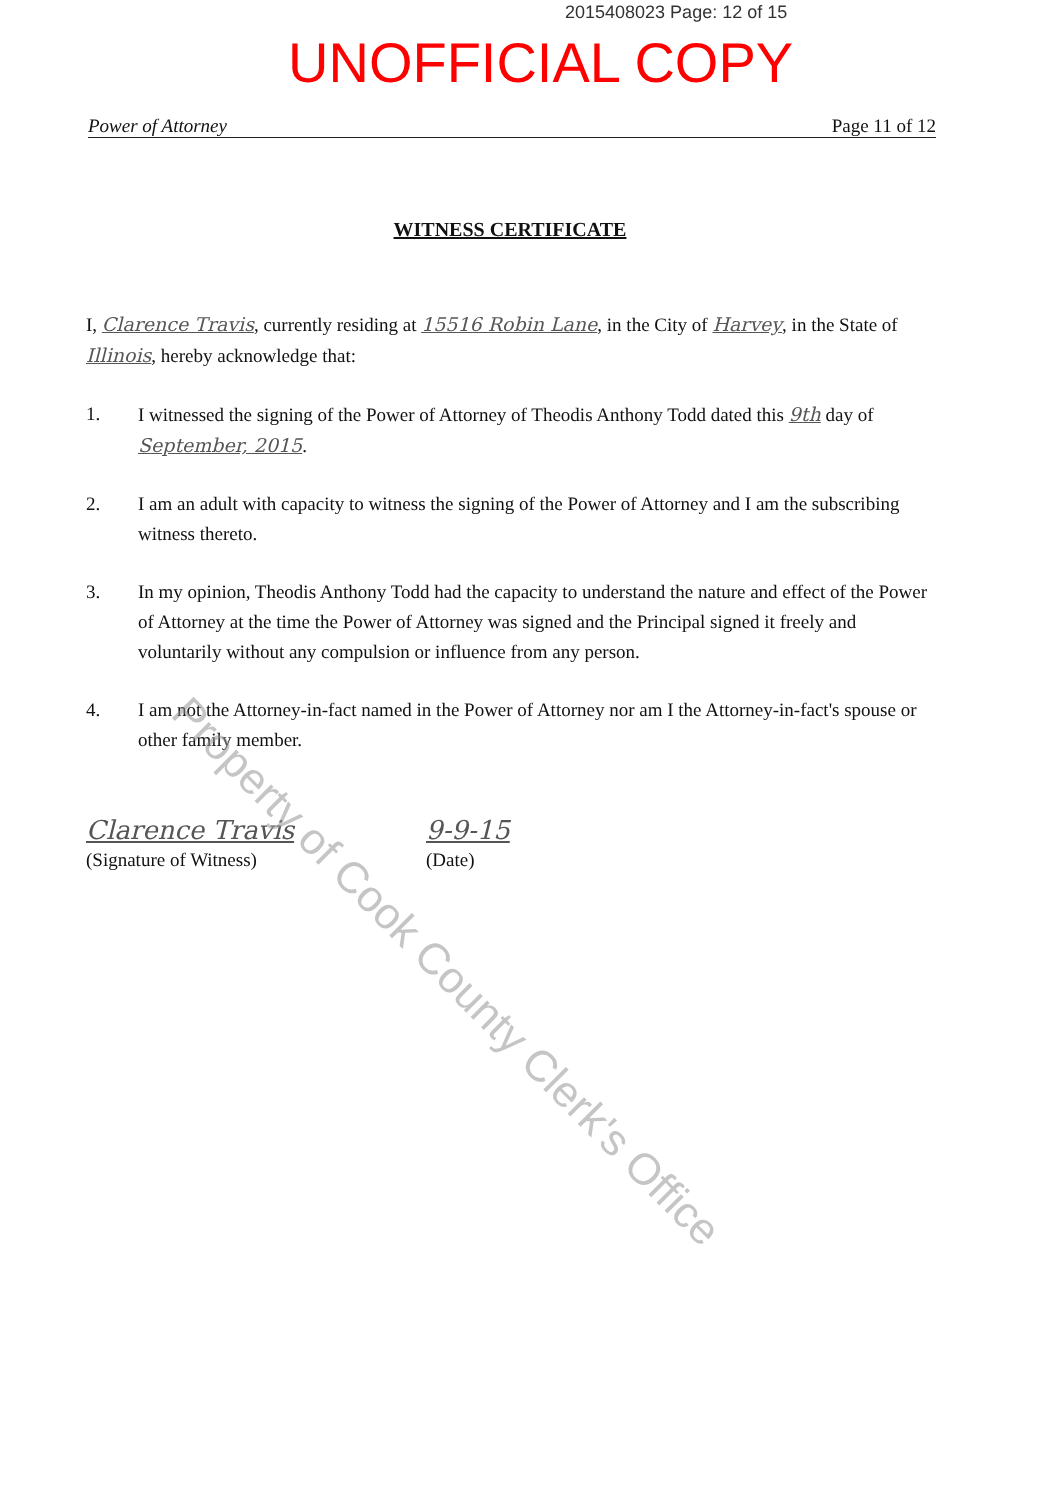2015408023 Page: 12 of 15
UNOFFICIAL COPY
Power of Attorney Page 11 of 12
WITNESS CERTIFICATE
I, Clarence Travis, currently residing at 15516 Robin Lane, in the City of Harvey, in the State of Illinois, hereby acknowledge that:
1. I witnessed the signing of the Power of Attorney of Theodis Anthony Todd dated this 9th day of September, 2015.
2. I am an adult with capacity to witness the signing of the Power of Attorney and I am the subscribing witness thereto.
3. In my opinion, Theodis Anthony Todd had the capacity to understand the nature and effect of the Power of Attorney at the time the Power of Attorney was signed and the Principal signed it freely and voluntarily without any compulsion or influence from any person.
4. I am not the Attorney-in-fact named in the Power of Attorney nor am I the Attorney-in-fact's spouse or other family member.
Clarence Travis
(Signature of Witness)
9-9-15
(Date)
Property of Cook County Clerk's Office